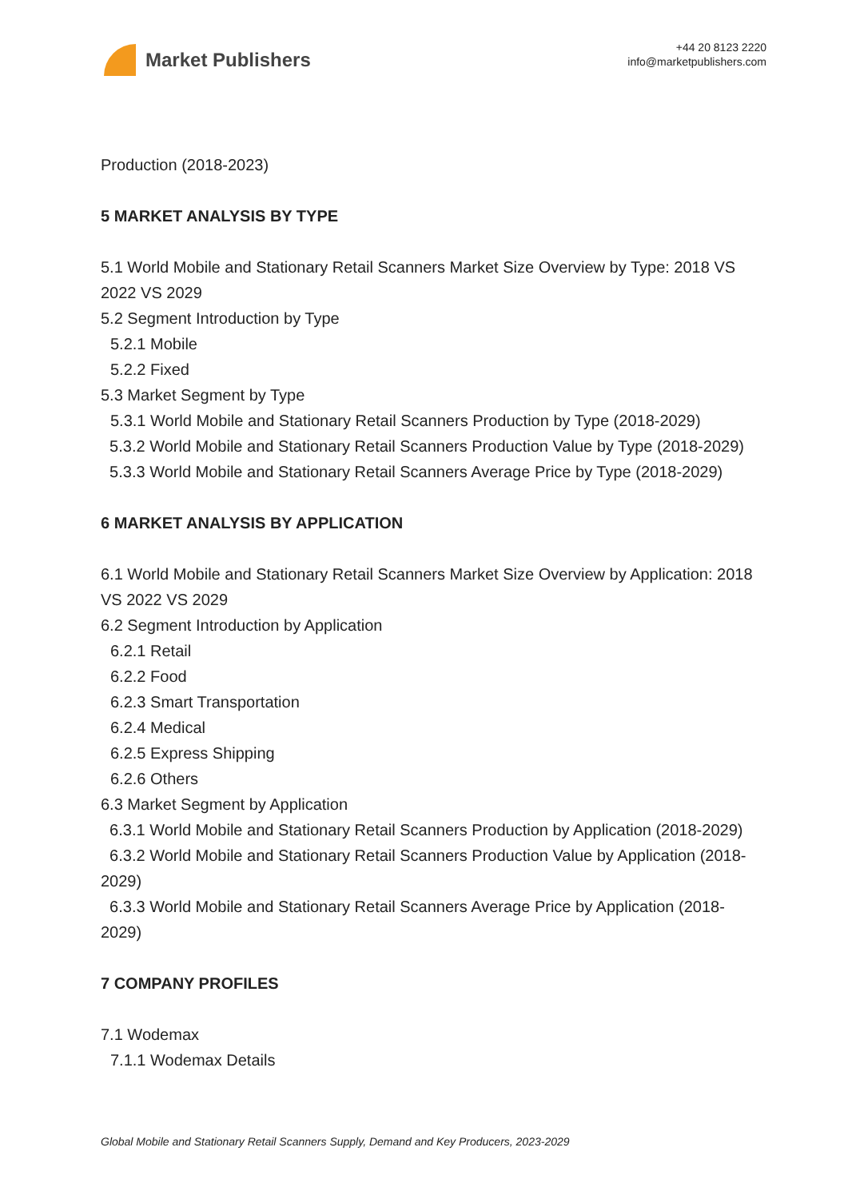Market Publishers
+44 20 8123 2220
info@marketpublishers.com
Production (2018-2023)
5 MARKET ANALYSIS BY TYPE
5.1 World Mobile and Stationary Retail Scanners Market Size Overview by Type: 2018 VS 2022 VS 2029
5.2 Segment Introduction by Type
5.2.1 Mobile
5.2.2 Fixed
5.3 Market Segment by Type
5.3.1 World Mobile and Stationary Retail Scanners Production by Type (2018-2029)
5.3.2 World Mobile and Stationary Retail Scanners Production Value by Type (2018-2029)
5.3.3 World Mobile and Stationary Retail Scanners Average Price by Type (2018-2029)
6 MARKET ANALYSIS BY APPLICATION
6.1 World Mobile and Stationary Retail Scanners Market Size Overview by Application: 2018 VS 2022 VS 2029
6.2 Segment Introduction by Application
6.2.1 Retail
6.2.2 Food
6.2.3 Smart Transportation
6.2.4 Medical
6.2.5 Express Shipping
6.2.6 Others
6.3 Market Segment by Application
6.3.1 World Mobile and Stationary Retail Scanners Production by Application (2018-2029)
6.3.2 World Mobile and Stationary Retail Scanners Production Value by Application (2018-2029)
6.3.3 World Mobile and Stationary Retail Scanners Average Price by Application (2018-2029)
7 COMPANY PROFILES
7.1 Wodemax
7.1.1 Wodemax Details
Global Mobile and Stationary Retail Scanners Supply, Demand and Key Producers, 2023-2029